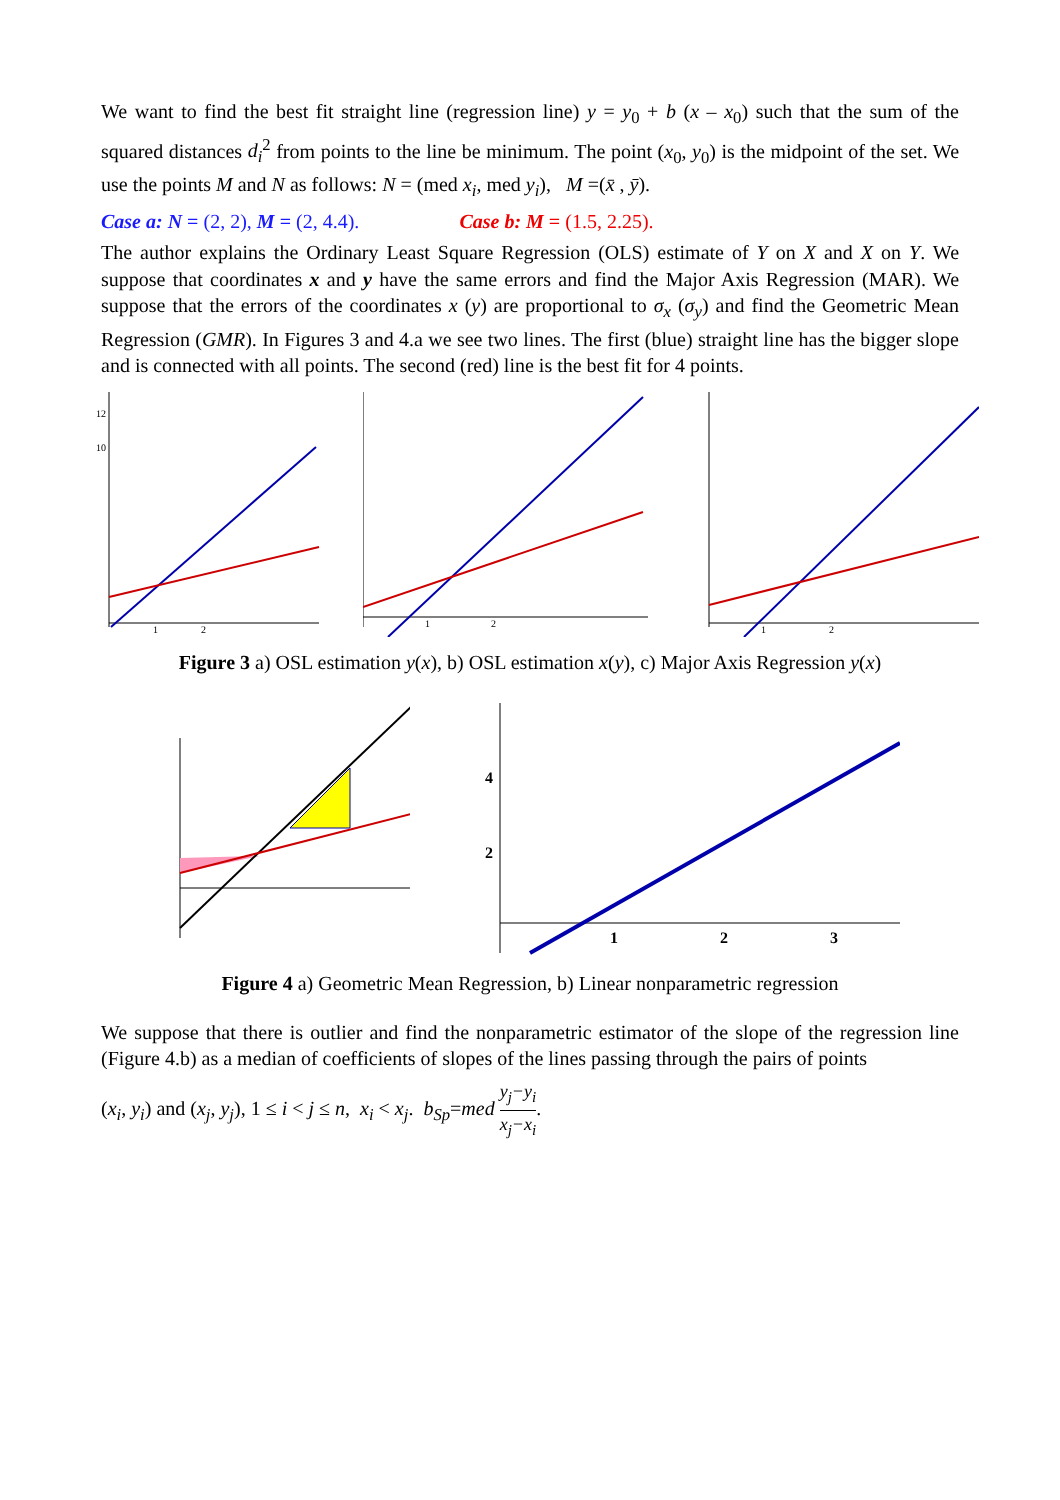We want to find the best fit straight line (regression line) y = y<sub>0</sub> + b (x – x<sub>0</sub>) such that the sum of the squared distances d<sub>i</sub><sup>2</sup> from points to the line be minimum. The point (x<sub>0</sub>, y<sub>0</sub>) is the midpoint of the set. We use the points M and N as follows: N = (med x<sub>i</sub>, med y<sub>i</sub>), M =(x̄ , ȳ).
Case a: N = (2, 2), M = (2, 4.4). Case b: M = (1.5, 2.25).
The author explains the Ordinary Least Square Regression (OLS) estimate of Y on X and X on Y. We suppose that coordinates x and y have the same errors and find the Major Axis Regression (MAR). We suppose that the errors of the coordinates x (y) are proportional to σ<sub>x</sub> (σ<sub>y</sub>) and find the Geometric Mean Regression (GMR). In Figures 3 and 4.a we see two lines. The first (blue) straight line has the bigger slope and is connected with all points. The second (red) line is the best fit for 4 points.
12
10
1
2
1
2
1
2
Figure 3 a) OSL estimation y(x), b) OSL estimation x(y), c) Major Axis Regression y(x)
4
2
1
2
3
Figure 4 a) Geometric Mean Regression, b) Linear nonparametric regression
We suppose that there is outlier and find the nonparametric estimator of the slope of the regression line (Figure 4.b) as a median of coefficients of slopes of the lines passing through the pairs of points
(x<sub>i</sub>, y<sub>i</sub>) and (x<sub>j</sub>, y<sub>j</sub>), 1 ≤ i < j ≤ n, x<sub>i</sub> < x<sub>j</sub>. b<sub>Sp</sub>=med y<sub>j</sub>−y<sub>i</sub> x<sub>j</sub>−x<sub>i</sub>.